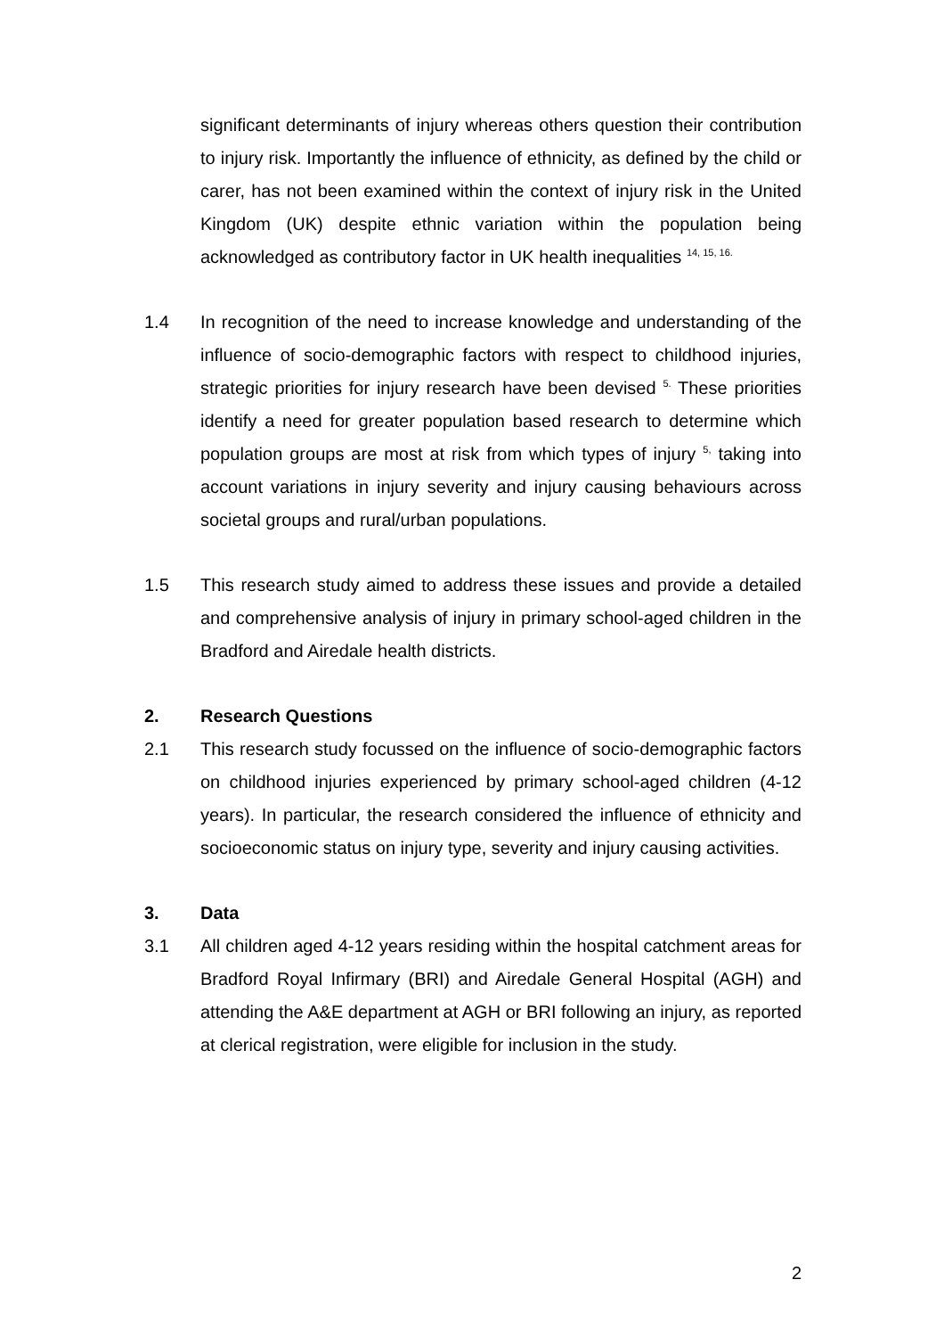significant determinants of injury whereas others question their contribution to injury risk. Importantly the influence of ethnicity, as defined by the child or carer, has not been examined within the context of injury risk in the United Kingdom (UK) despite ethnic variation within the population being acknowledged as contributory factor in UK health inequalities <sup>14, 15, 16.</sup>
1.4 In recognition of the need to increase knowledge and understanding of the influence of socio-demographic factors with respect to childhood injuries, strategic priorities for injury research have been devised <sup>5.</sup> These priorities identify a need for greater population based research to determine which population groups are most at risk from which types of injury <sup>5,</sup> taking into account variations in injury severity and injury causing behaviours across societal groups and rural/urban populations.
1.5 This research study aimed to address these issues and provide a detailed and comprehensive analysis of injury in primary school-aged children in the Bradford and Airedale health districts.
2. Research Questions
2.1 This research study focussed on the influence of socio-demographic factors on childhood injuries experienced by primary school-aged children (4-12 years). In particular, the research considered the influence of ethnicity and socioeconomic status on injury type, severity and injury causing activities.
3. Data
3.1 All children aged 4-12 years residing within the hospital catchment areas for Bradford Royal Infirmary (BRI) and Airedale General Hospital (AGH) and attending the A&E department at AGH or BRI following an injury, as reported at clerical registration, were eligible for inclusion in the study.
2